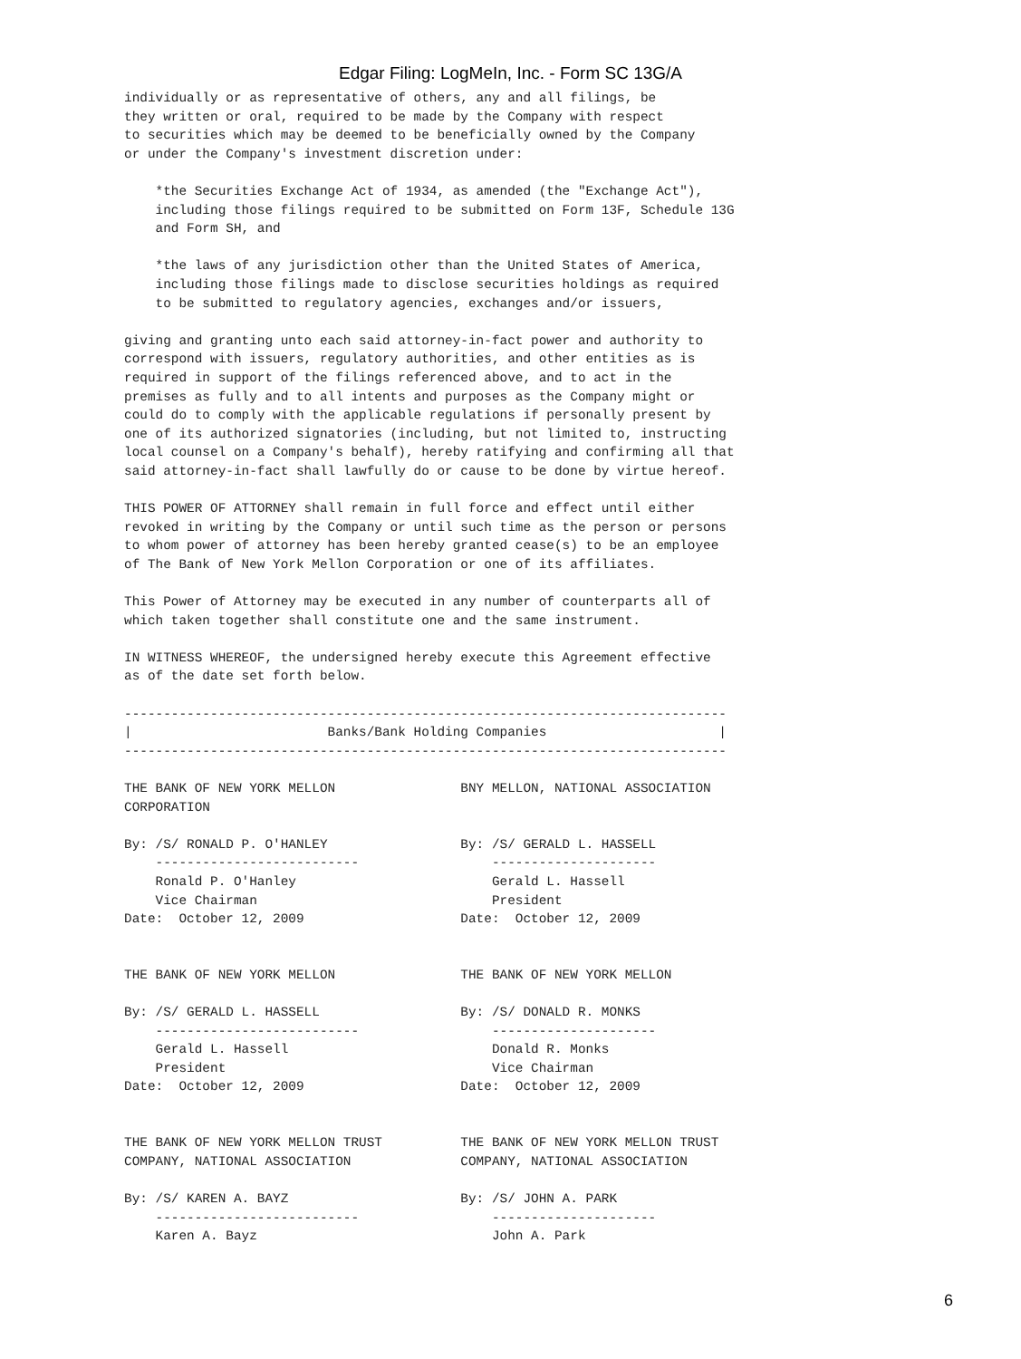Edgar Filing: LogMeIn, Inc. - Form SC 13G/A
individually or as representative of others, any and all filings, be
they written or oral, required to be made by the Company with respect
to securities which may be deemed to be beneficially owned by the Company
or under the Company's investment discretion under:

    *the Securities Exchange Act of 1934, as amended (the "Exchange Act"),
    including those filings required to be submitted on Form 13F, Schedule 13G
    and Form SH, and

    *the laws of any jurisdiction other than the United States of America,
    including those filings made to disclose securities holdings as required
    to be submitted to regulatory agencies, exchanges and/or issuers,

giving and granting unto each said attorney-in-fact power and authority to
correspond with issuers, regulatory authorities, and other entities as is
required in support of the filings referenced above, and to act in the
premises as fully and to all intents and purposes as the Company might or
could do to comply with the applicable regulations if personally present by
one of its authorized signatories (including, but not limited to, instructing
local counsel on a Company's behalf), hereby ratifying and confirming all that
said attorney-in-fact shall lawfully do or cause to be done by virtue hereof.

THIS POWER OF ATTORNEY shall remain in full force and effect until either
revoked in writing by the Company or until such time as the person or persons
to whom power of attorney has been hereby granted cease(s) to be an employee
of The Bank of New York Mellon Corporation or one of its affiliates.

This Power of Attorney may be executed in any number of counterparts all of
which taken together shall constitute one and the same instrument.

IN WITNESS WHEREOF, the undersigned hereby execute this Agreement effective
as of the date set forth below.

-----------------------------------------------------------------------------
|                         Banks/Bank Holding Companies                      |
-----------------------------------------------------------------------------

THE BANK OF NEW YORK MELLON                BNY MELLON, NATIONAL ASSOCIATION
CORPORATION

By: /S/ RONALD P. O'HANLEY                 By: /S/ GERALD L. HASSELL
    --------------------------                 ---------------------
    Ronald P. O'Hanley                         Gerald L. Hassell
    Vice Chairman                              President
Date:  October 12, 2009                    Date:  October 12, 2009


THE BANK OF NEW YORK MELLON                THE BANK OF NEW YORK MELLON

By: /S/ GERALD L. HASSELL                  By: /S/ DONALD R. MONKS
    --------------------------                 ---------------------
    Gerald L. Hassell                          Donald R. Monks
    President                                  Vice Chairman
Date:  October 12, 2009                    Date:  October 12, 2009


THE BANK OF NEW YORK MELLON TRUST          THE BANK OF NEW YORK MELLON TRUST
COMPANY, NATIONAL ASSOCIATION              COMPANY, NATIONAL ASSOCIATION

By: /S/ KAREN A. BAYZ                      By: /S/ JOHN A. PARK
    --------------------------                 ---------------------
    Karen A. Bayz                              John A. Park
6